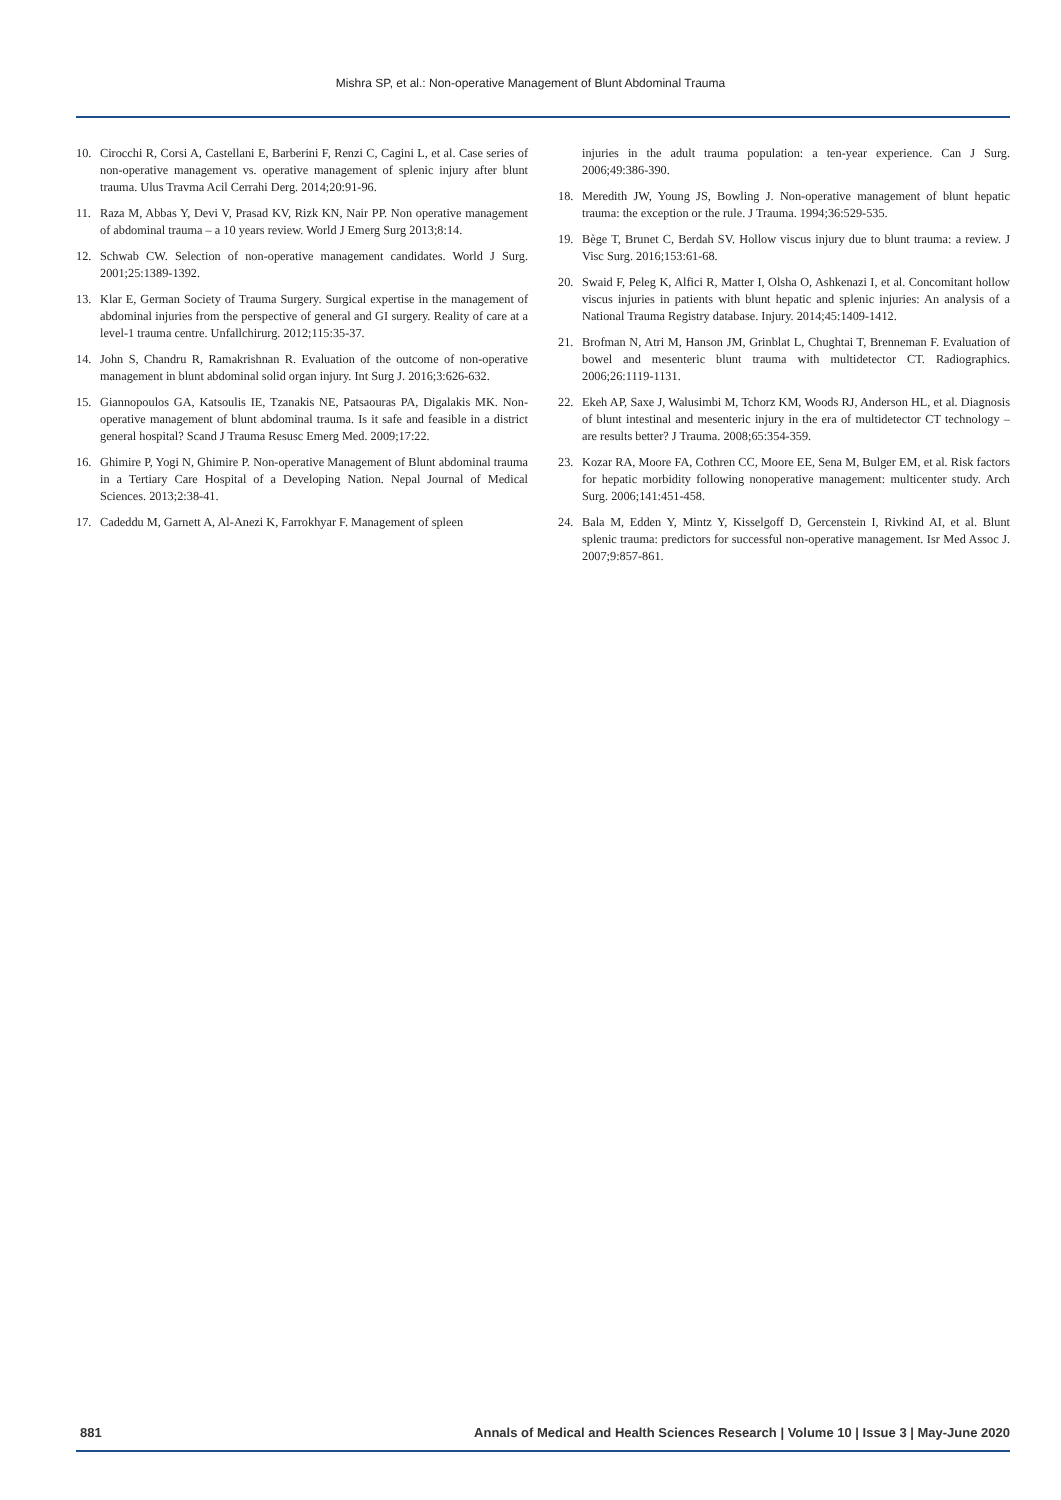Mishra SP, et al.: Non-operative Management of Blunt Abdominal Trauma
10. Cirocchi R, Corsi A, Castellani E, Barberini F, Renzi C, Cagini L, et al. Case series of non-operative management vs. operative management of splenic injury after blunt trauma. Ulus Travma Acil Cerrahi Derg. 2014;20:91-96.
11. Raza M, Abbas Y, Devi V, Prasad KV, Rizk KN, Nair PP. Non operative management of abdominal trauma – a 10 years review. World J Emerg Surg 2013;8:14.
12. Schwab CW. Selection of non-operative management candidates. World J Surg. 2001;25:1389-1392.
13. Klar E, German Society of Trauma Surgery. Surgical expertise in the management of abdominal injuries from the perspective of general and GI surgery. Reality of care at a level-1 trauma centre. Unfallchirurg. 2012;115:35-37.
14. John S, Chandru R, Ramakrishnan R. Evaluation of the outcome of non-operative management in blunt abdominal solid organ injury. Int Surg J. 2016;3:626-632.
15. Giannopoulos GA, Katsoulis IE, Tzanakis NE, Patsaouras PA, Digalakis MK. Non-operative management of blunt abdominal trauma. Is it safe and feasible in a district general hospital? Scand J Trauma Resusc Emerg Med. 2009;17:22.
16. Ghimire P, Yogi N, Ghimire P. Non-operative Management of Blunt abdominal trauma in a Tertiary Care Hospital of a Developing Nation. Nepal Journal of Medical Sciences. 2013;2:38-41.
17. Cadeddu M, Garnett A, Al-Anezi K, Farrokhyar F. Management of spleen
injuries in the adult trauma population: a ten-year experience. Can J Surg. 2006;49:386-390.
18. Meredith JW, Young JS, Bowling J. Non-operative management of blunt hepatic trauma: the exception or the rule. J Trauma. 1994;36:529-535.
19. Bège T, Brunet C, Berdah SV. Hollow viscus injury due to blunt trauma: a review. J Visc Surg. 2016;153:61-68.
20. Swaid F, Peleg K, Alfici R, Matter I, Olsha O, Ashkenazi I, et al. Concomitant hollow viscus injuries in patients with blunt hepatic and splenic injuries: An analysis of a National Trauma Registry database. Injury. 2014;45:1409-1412.
21. Brofman N, Atri M, Hanson JM, Grinblat L, Chughtai T, Brenneman F. Evaluation of bowel and mesenteric blunt trauma with multidetector CT. Radiographics. 2006;26:1119-1131.
22. Ekeh AP, Saxe J, Walusimbi M, Tchorz KM, Woods RJ, Anderson HL, et al. Diagnosis of blunt intestinal and mesenteric injury in the era of multidetector CT technology – are results better? J Trauma. 2008;65:354-359.
23. Kozar RA, Moore FA, Cothren CC, Moore EE, Sena M, Bulger EM, et al. Risk factors for hepatic morbidity following nonoperative management: multicenter study. Arch Surg. 2006;141:451-458.
24. Bala M, Edden Y, Mintz Y, Kisselgoff D, Gercenstein I, Rivkind AI, et al. Blunt splenic trauma: predictors for successful non-operative management. Isr Med Assoc J. 2007;9:857-861.
881 Annals of Medical and Health Sciences Research | Volume 10 | Issue 3 | May-June 2020